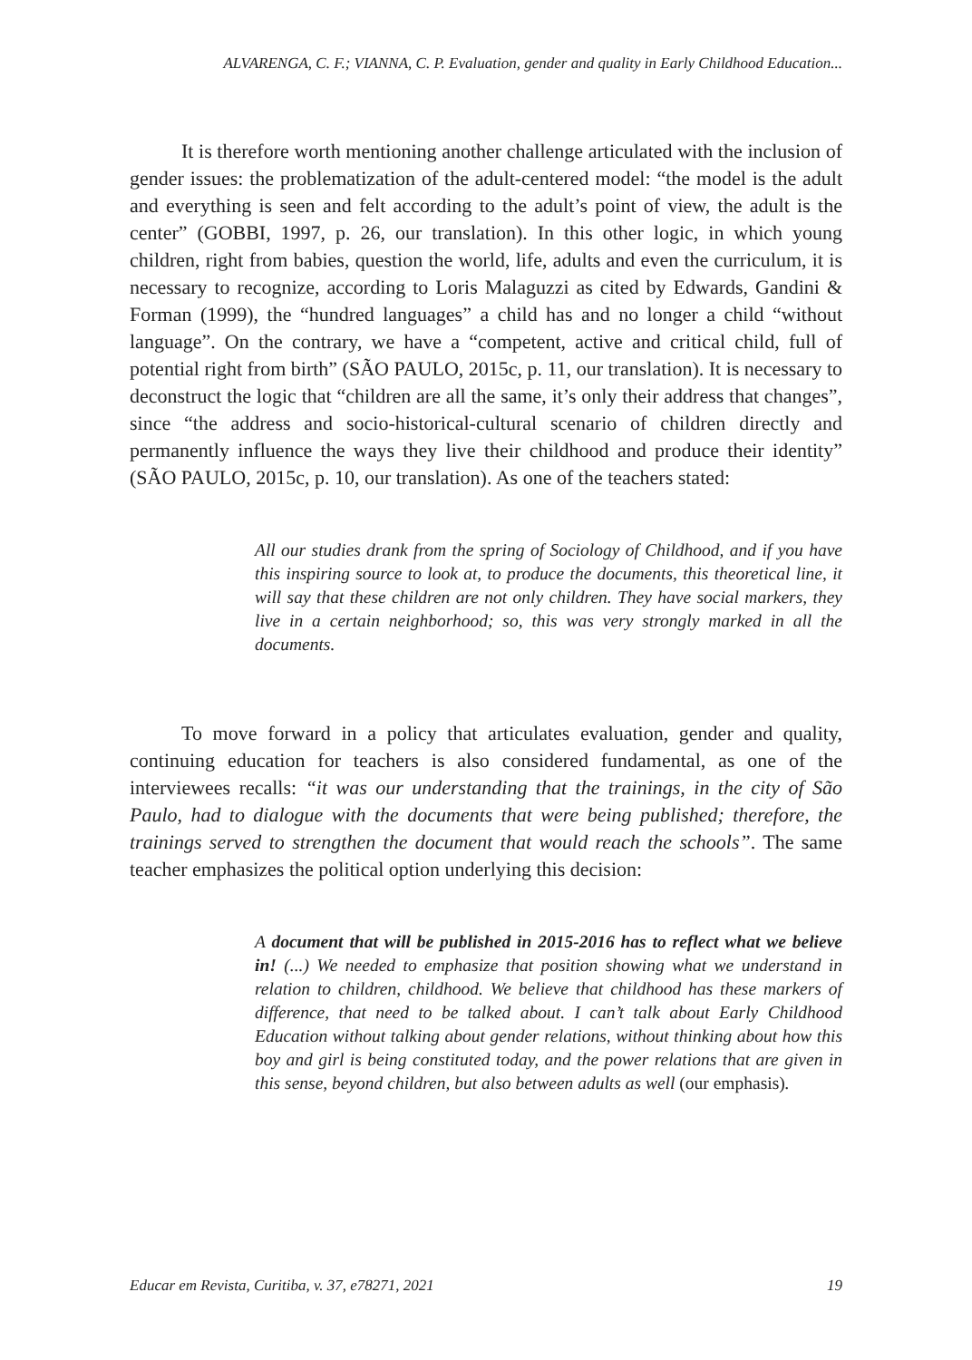ALVARENGA, C. F.; VIANNA, C. P. Evaluation, gender and quality in Early Childhood Education...
It is therefore worth mentioning another challenge articulated with the inclusion of gender issues: the problematization of the adult-centered model: “the model is the adult and everything is seen and felt according to the adult’s point of view, the adult is the center” (GOBBI, 1997, p. 26, our translation). In this other logic, in which young children, right from babies, question the world, life, adults and even the curriculum, it is necessary to recognize, according to Loris Malaguzzi as cited by Edwards, Gandini & Forman (1999), the “hundred languages” a child has and no longer a child “without language”. On the contrary, we have a “competent, active and critical child, full of potential right from birth” (SÃO PAULO, 2015c, p. 11, our translation). It is necessary to deconstruct the logic that “children are all the same, it’s only their address that changes”, since “the address and socio-historical-cultural scenario of children directly and permanently influence the ways they live their childhood and produce their identity” (SÃO PAULO, 2015c, p. 10, our translation). As one of the teachers stated:
All our studies drank from the spring of Sociology of Childhood, and if you have this inspiring source to look at, to produce the documents, this theoretical line, it will say that these children are not only children. They have social markers, they live in a certain neighborhood; so, this was very strongly marked in all the documents.
To move forward in a policy that articulates evaluation, gender and quality, continuing education for teachers is also considered fundamental, as one of the interviewees recalls: “it was our understanding that the trainings, in the city of São Paulo, had to dialogue with the documents that were being published; therefore, the trainings served to strengthen the document that would reach the schools”. The same teacher emphasizes the political option underlying this decision:
A document that will be published in 2015-2016 has to reflect what we believe in! (...) We needed to emphasize that position showing what we understand in relation to children, childhood. We believe that childhood has these markers of difference, that need to be talked about. I can’t talk about Early Childhood Education without talking about gender relations, without thinking about how this boy and girl is being constituted today, and the power relations that are given in this sense, beyond children, but also between adults as well (our emphasis).
Educar em Revista, Curitiba, v. 37, e78271, 2021 19